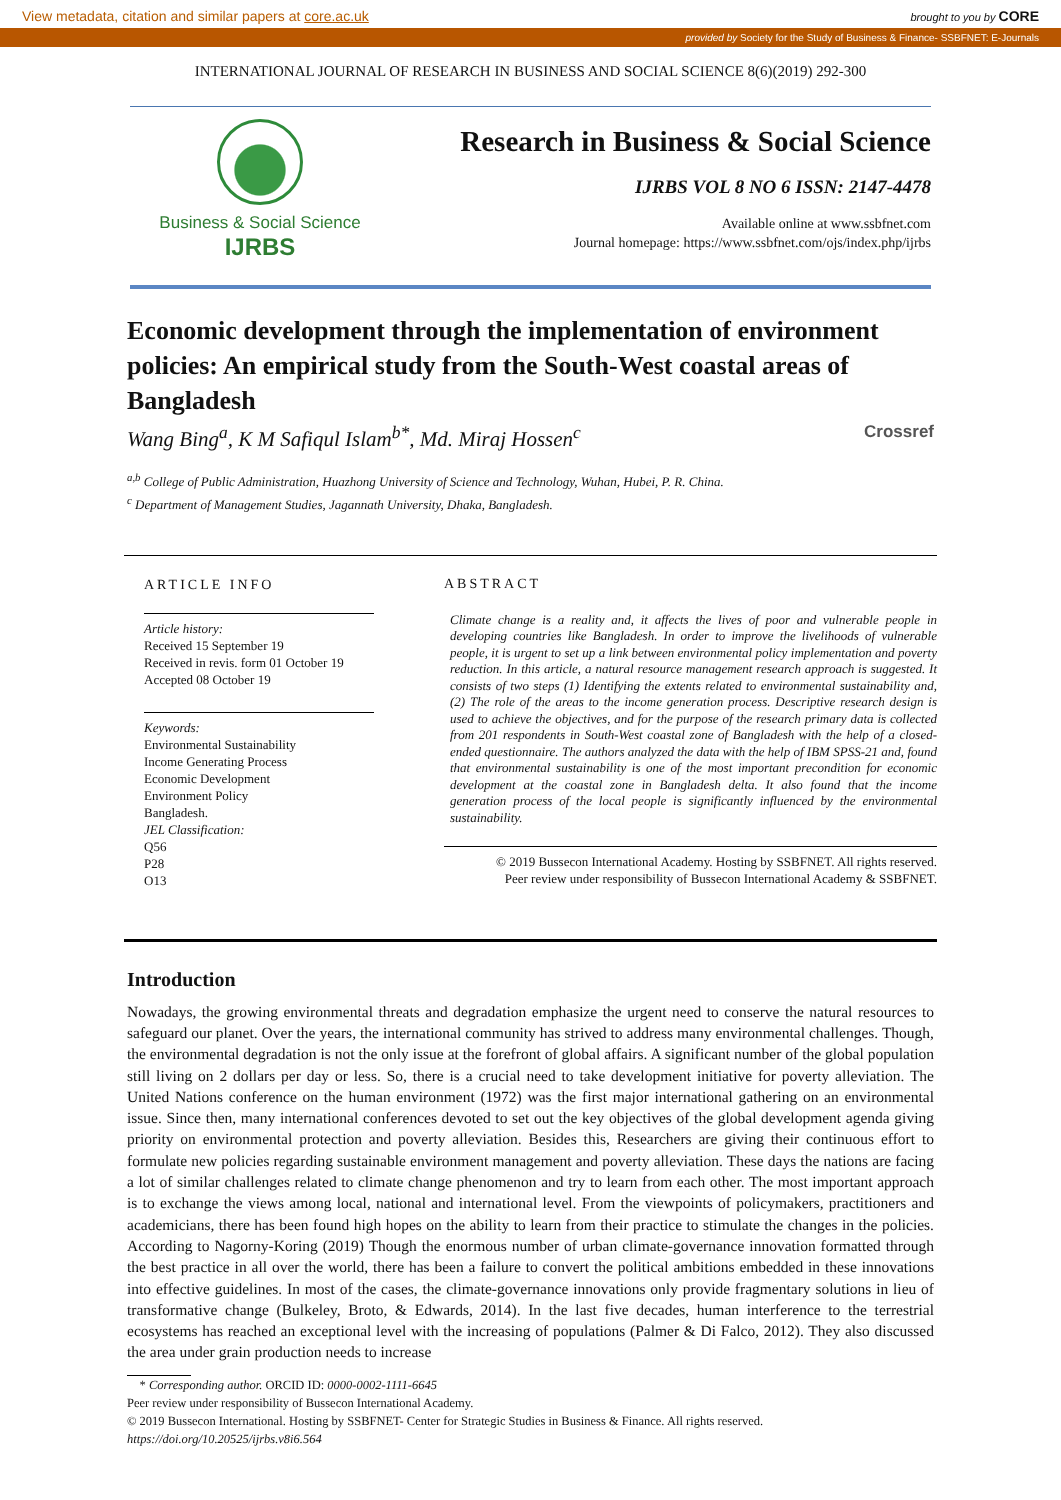View metadata, citation and similar papers at core.ac.uk brought to you by CORE
provided by Society for the Study of Business & Finance- SSBFNET: E-Journals
INTERNATIONAL JOURNAL OF RESEARCH IN BUSINESS AND SOCIAL SCIENCE 8(6)(2019) 292-300
Business & Social Science
IJRBS
Research in Business & Social Science
IJRBS VOL 8 NO 6 ISSN: 2147-4478
Available online at www.ssbfnet.com
Journal homepage: https://www.ssbfnet.com/ojs/index.php/ijrbs
Economic development through the implementation of environment policies: An empirical study from the South-West coastal areas of Bangladesh
Wang Bing<sup>a</sup>, K M Safiqul Islam<sup>b*</sup>, Md. Miraj Hossen<sup>c</sup> Crossref
<sup>a,b</sup> College of Public Administration, Huazhong University of Science and Technology, Wuhan, Hubei, P. R. China.
<sup>c</sup> Department of Management Studies, Jagannath University, Dhaka, Bangladesh.
ARTICLE INFO
Article history:
Received 15 September 19
Received in revis. form 01 October 19
Accepted 08 October 19
Keywords:
Environmental Sustainability
Income Generating Process
Economic Development
Environment Policy
Bangladesh.
JEL Classification:
Q56
P28
O13
ABSTRACT
Climate change is a reality and, it affects the lives of poor and vulnerable people in developing countries like Bangladesh. In order to improve the livelihoods of vulnerable people, it is urgent to set up a link between environmental policy implementation and poverty reduction. In this article, a natural resource management research approach is suggested. It consists of two steps (1) Identifying the extents related to environmental sustainability and, (2) The role of the areas to the income generation process. Descriptive research design is used to achieve the objectives, and for the purpose of the research primary data is collected from 201 respondents in South-West coastal zone of Bangladesh with the help of a closed-ended questionnaire. The authors analyzed the data with the help of IBM SPSS-21 and, found that environmental sustainability is one of the most important precondition for economic development at the coastal zone in Bangladesh delta. It also found that the income generation process of the local people is significantly influenced by the environmental sustainability.
© 2019 Bussecon International Academy. Hosting by SSBFNET. All rights reserved.
Peer review under responsibility of Bussecon International Academy & SSBFNET.
Introduction
Nowadays, the growing environmental threats and degradation emphasize the urgent need to conserve the natural resources to safeguard our planet. Over the years, the international community has strived to address many environmental challenges. Though, the environmental degradation is not the only issue at the forefront of global affairs. A significant number of the global population still living on 2 dollars per day or less. So, there is a crucial need to take development initiative for poverty alleviation. The United Nations conference on the human environment (1972) was the first major international gathering on an environmental issue. Since then, many international conferences devoted to set out the key objectives of the global development agenda giving priority on environmental protection and poverty alleviation. Besides this, Researchers are giving their continuous effort to formulate new policies regarding sustainable environment management and poverty alleviation. These days the nations are facing a lot of similar challenges related to climate change phenomenon and try to learn from each other. The most important approach is to exchange the views among local, national and international level. From the viewpoints of policymakers, practitioners and academicians, there has been found high hopes on the ability to learn from their practice to stimulate the changes in the policies. According to Nagorny-Koring (2019) Though the enormous number of urban climate-governance innovation formatted through the best practice in all over the world, there has been a failure to convert the political ambitions embedded in these innovations into effective guidelines. In most of the cases, the climate-governance innovations only provide fragmentary solutions in lieu of transformative change (Bulkeley, Broto, & Edwards, 2014). In the last five decades, human interference to the terrestrial ecosystems has reached an exceptional level with the increasing of populations (Palmer & Di Falco, 2012). They also discussed the area under grain production needs to increase
* Corresponding author. ORCID ID: 0000-0002-1111-6645
Peer review under responsibility of Bussecon International Academy.
© 2019 Bussecon International. Hosting by SSBFNET- Center for Strategic Studies in Business & Finance. All rights reserved.
https://doi.org/10.20525/ijrbs.v8i6.564